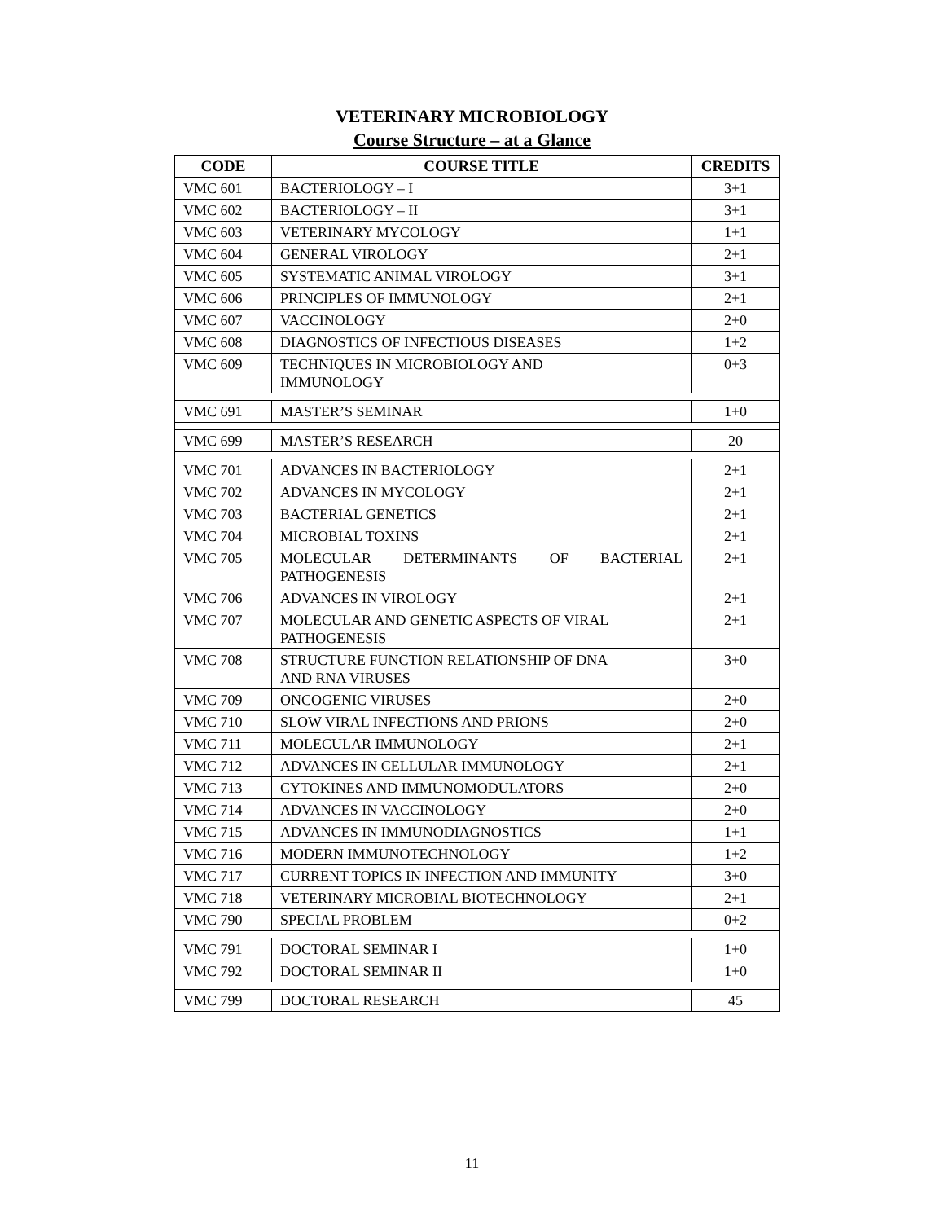VETERINARY MICROBIOLOGY
Course Structure – at a Glance
| CODE | COURSE TITLE | CREDITS |
| --- | --- | --- |
| VMC 601 | BACTERIOLOGY – I | 3+1 |
| VMC 602 | BACTERIOLOGY – II | 3+1 |
| VMC 603 | VETERINARY MYCOLOGY | 1+1 |
| VMC 604 | GENERAL VIROLOGY | 2+1 |
| VMC 605 | SYSTEMATIC ANIMAL VIROLOGY | 3+1 |
| VMC 606 | PRINCIPLES OF IMMUNOLOGY | 2+1 |
| VMC 607 | VACCINOLOGY | 2+0 |
| VMC 608 | DIAGNOSTICS OF INFECTIOUS DISEASES | 1+2 |
| VMC 609 | TECHNIQUES IN MICROBIOLOGY AND IMMUNOLOGY | 0+3 |
| VMC 691 | MASTER’S SEMINAR | 1+0 |
| VMC 699 | MASTER’S RESEARCH | 20 |
| VMC 701 | ADVANCES IN BACTERIOLOGY | 2+1 |
| VMC 702 | ADVANCES IN MYCOLOGY | 2+1 |
| VMC 703 | BACTERIAL GENETICS | 2+1 |
| VMC 704 | MICROBIAL TOXINS | 2+1 |
| VMC 705 | MOLECULAR DETERMINANTS OF BACTERIAL PATHOGENESIS | 2+1 |
| VMC 706 | ADVANCES IN VIROLOGY | 2+1 |
| VMC 707 | MOLECULAR AND GENETIC ASPECTS OF VIRAL PATHOGENESIS | 2+1 |
| VMC 708 | STRUCTURE FUNCTION RELATIONSHIP OF DNA AND RNA VIRUSES | 3+0 |
| VMC 709 | ONCOGENIC VIRUSES | 2+0 |
| VMC 710 | SLOW VIRAL INFECTIONS AND PRIONS | 2+0 |
| VMC 711 | MOLECULAR IMMUNOLOGY | 2+1 |
| VMC 712 | ADVANCES IN CELLULAR IMMUNOLOGY | 2+1 |
| VMC 713 | CYTOKINES AND IMMUNOMODULATORS | 2+0 |
| VMC 714 | ADVANCES IN VACCINOLOGY | 2+0 |
| VMC 715 | ADVANCES IN IMMUNODIAGNOSTICS | 1+1 |
| VMC 716 | MODERN IMMUNOTECHNOLOGY | 1+2 |
| VMC 717 | CURRENT TOPICS IN INFECTION AND IMMUNITY | 3+0 |
| VMC 718 | VETERINARY MICROBIAL BIOTECHNOLOGY | 2+1 |
| VMC 790 | SPECIAL PROBLEM | 0+2 |
| VMC 791 | DOCTORAL SEMINAR I | 1+0 |
| VMC 792 | DOCTORAL SEMINAR II | 1+0 |
| VMC 799 | DOCTORAL RESEARCH | 45 |
11